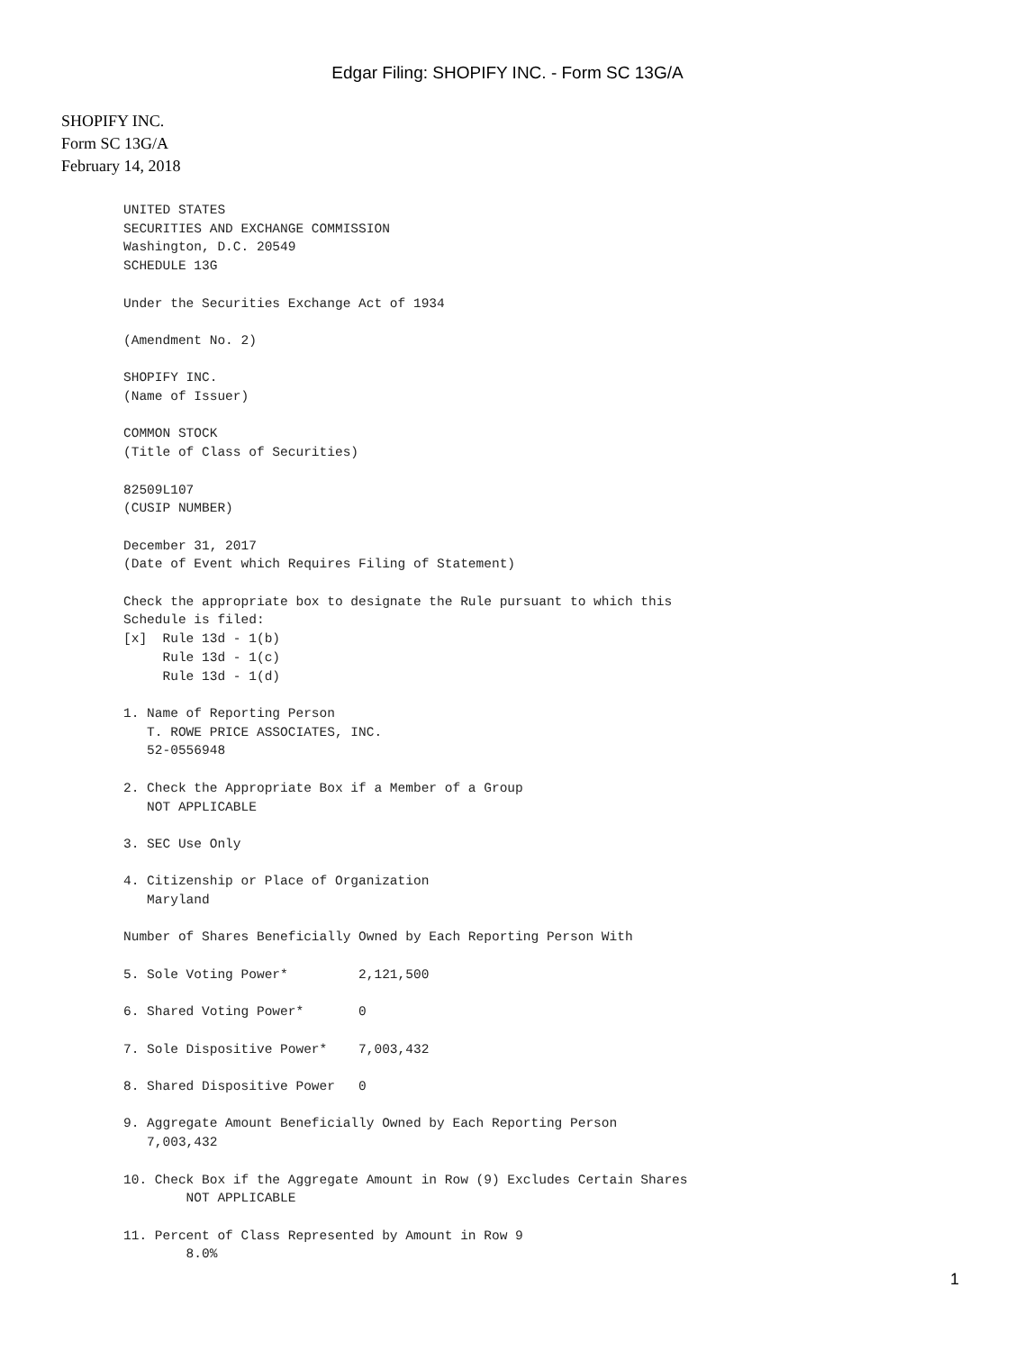Edgar Filing: SHOPIFY INC. - Form SC 13G/A
SHOPIFY INC.
Form SC 13G/A
February 14, 2018
UNITED STATES
SECURITIES AND EXCHANGE COMMISSION
Washington, D.C. 20549
SCHEDULE 13G

Under the Securities Exchange Act of 1934

(Amendment No. 2)

SHOPIFY INC.
(Name of Issuer)

COMMON STOCK
(Title of Class of Securities)

82509L107
(CUSIP NUMBER)

December 31, 2017
(Date of Event which Requires Filing of Statement)

Check the appropriate box to designate the Rule pursuant to which this
Schedule is filed:
[x]  Rule 13d - 1(b)
     Rule 13d - 1(c)
     Rule 13d - 1(d)

1. Name of Reporting Person
   T. ROWE PRICE ASSOCIATES, INC.
   52-0556948

2. Check the Appropriate Box if a Member of a Group
   NOT APPLICABLE

3. SEC Use Only

4. Citizenship or Place of Organization
   Maryland

Number of Shares Beneficially Owned by Each Reporting Person With

5. Sole Voting Power*         2,121,500

6. Shared Voting Power*       0

7. Sole Dispositive Power*    7,003,432

8. Shared Dispositive Power   0

9. Aggregate Amount Beneficially Owned by Each Reporting Person
   7,003,432

10. Check Box if the Aggregate Amount in Row (9) Excludes Certain Shares
        NOT APPLICABLE

11. Percent of Class Represented by Amount in Row 9
        8.0%
1